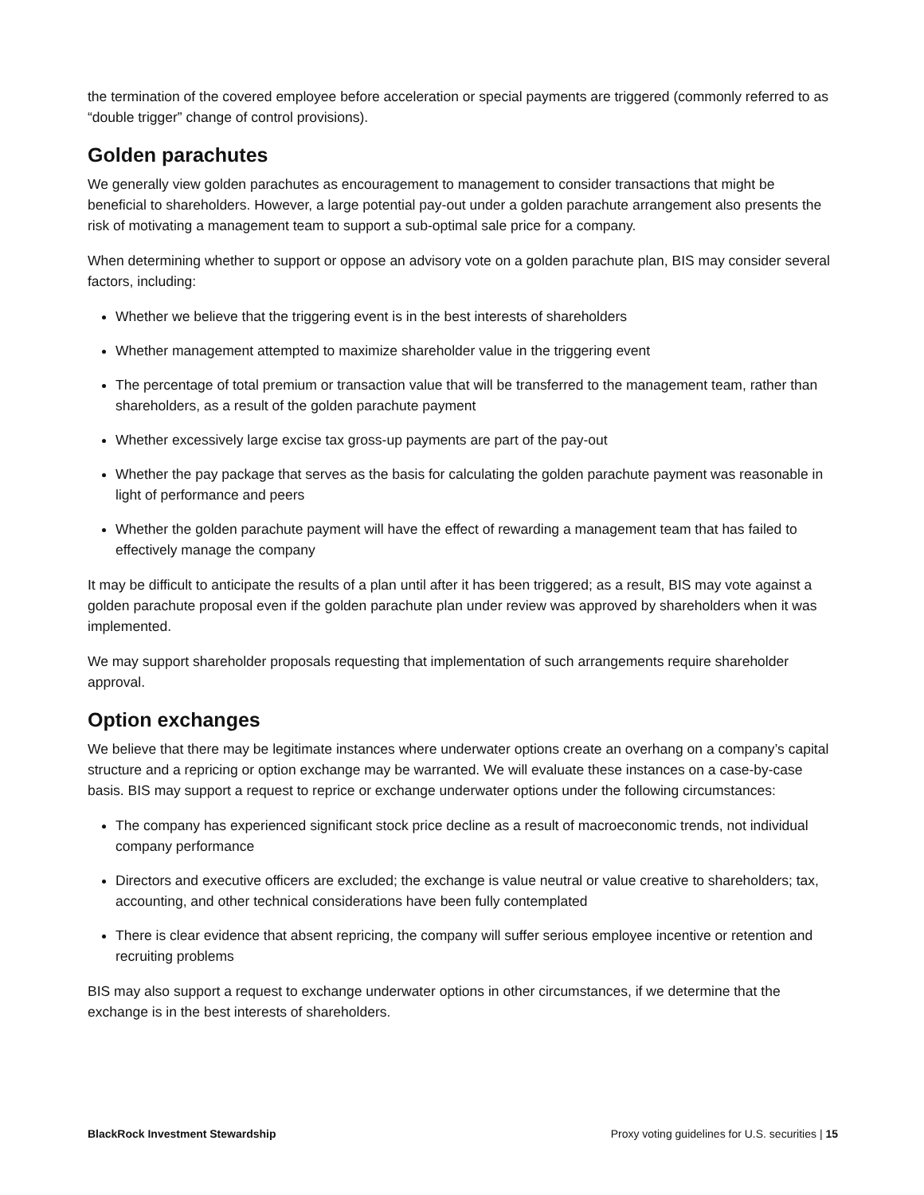the termination of the covered employee before acceleration or special payments are triggered (commonly referred to as “double trigger” change of control provisions).
Golden parachutes
We generally view golden parachutes as encouragement to management to consider transactions that might be beneficial to shareholders. However, a large potential pay-out under a golden parachute arrangement also presents the risk of motivating a management team to support a sub-optimal sale price for a company.
When determining whether to support or oppose an advisory vote on a golden parachute plan, BIS may consider several factors, including:
Whether we believe that the triggering event is in the best interests of shareholders
Whether management attempted to maximize shareholder value in the triggering event
The percentage of total premium or transaction value that will be transferred to the management team, rather than shareholders, as a result of the golden parachute payment
Whether excessively large excise tax gross-up payments are part of the pay-out
Whether the pay package that serves as the basis for calculating the golden parachute payment was reasonable in light of performance and peers
Whether the golden parachute payment will have the effect of rewarding a management team that has failed to effectively manage the company
It may be difficult to anticipate the results of a plan until after it has been triggered; as a result, BIS may vote against a golden parachute proposal even if the golden parachute plan under review was approved by shareholders when it was implemented.
We may support shareholder proposals requesting that implementation of such arrangements require shareholder approval.
Option exchanges
We believe that there may be legitimate instances where underwater options create an overhang on a company’s capital structure and a repricing or option exchange may be warranted. We will evaluate these instances on a case-by-case basis. BIS may support a request to reprice or exchange underwater options under the following circumstances:
The company has experienced significant stock price decline as a result of macroeconomic trends, not individual company performance
Directors and executive officers are excluded; the exchange is value neutral or value creative to shareholders; tax, accounting, and other technical considerations have been fully contemplated
There is clear evidence that absent repricing, the company will suffer serious employee incentive or retention and recruiting problems
BIS may also support a request to exchange underwater options in other circumstances, if we determine that the exchange is in the best interests of shareholders.
BlackRock Investment Stewardship Proxy voting guidelines for U.S. securities | 15